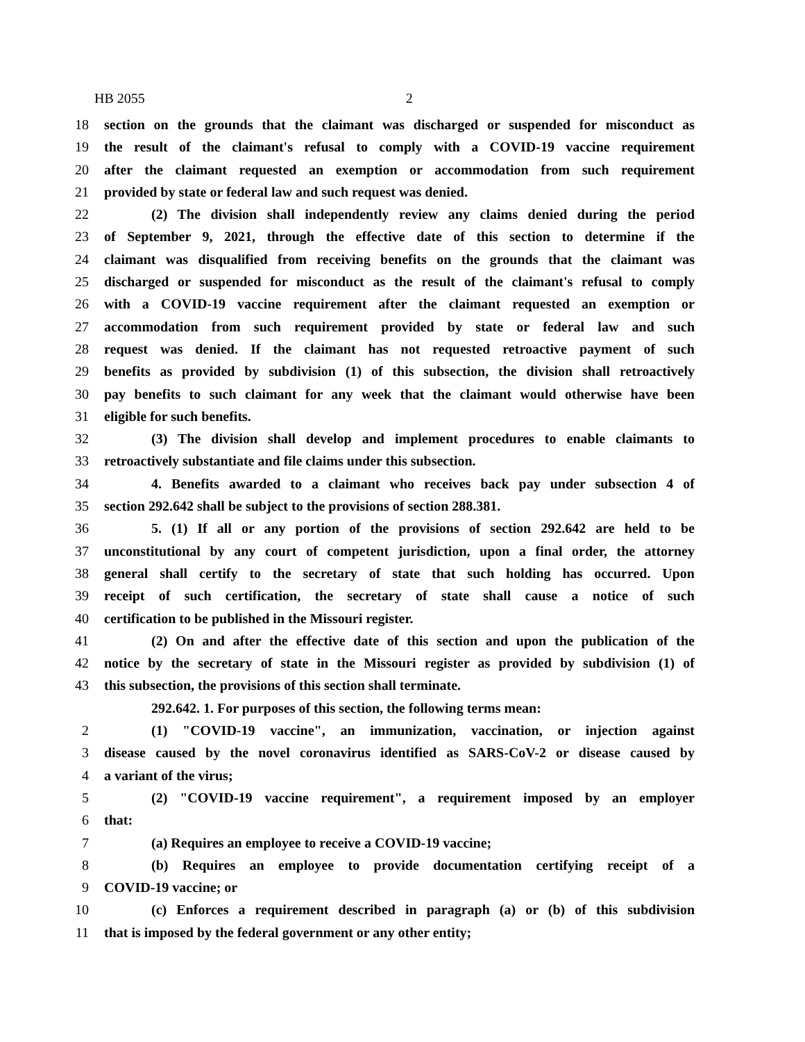HB 2055 2
18 section on the grounds that the claimant was discharged or suspended for misconduct as
19 the result of the claimant's refusal to comply with a COVID-19 vaccine requirement
20 after the claimant requested an exemption or accommodation from such requirement
21 provided by state or federal law and such request was denied.
22 (2) The division shall independently review any claims denied during the period
23 of September 9, 2021, through the effective date of this section to determine if the
24 claimant was disqualified from receiving benefits on the grounds that the claimant was
25 discharged or suspended for misconduct as the result of the claimant's refusal to comply
26 with a COVID-19 vaccine requirement after the claimant requested an exemption or
27 accommodation from such requirement provided by state or federal law and such
28 request was denied. If the claimant has not requested retroactive payment of such
29 benefits as provided by subdivision (1) of this subsection, the division shall retroactively
30 pay benefits to such claimant for any week that the claimant would otherwise have been
31 eligible for such benefits.
32 (3) The division shall develop and implement procedures to enable claimants to
33 retroactively substantiate and file claims under this subsection.
34 4. Benefits awarded to a claimant who receives back pay under subsection 4 of
35 section 292.642 shall be subject to the provisions of section 288.381.
36 5. (1) If all or any portion of the provisions of section 292.642 are held to be
37 unconstitutional by any court of competent jurisdiction, upon a final order, the attorney
38 general shall certify to the secretary of state that such holding has occurred. Upon
39 receipt of such certification, the secretary of state shall cause a notice of such
40 certification to be published in the Missouri register.
41 (2) On and after the effective date of this section and upon the publication of the
42 notice by the secretary of state in the Missouri register as provided by subdivision (1) of
43 this subsection, the provisions of this section shall terminate.
292.642. 1. For purposes of this section, the following terms mean:
2 (1) "COVID-19 vaccine", an immunization, vaccination, or injection against
3 disease caused by the novel coronavirus identified as SARS-CoV-2 or disease caused by
4 a variant of the virus;
5 (2) "COVID-19 vaccine requirement", a requirement imposed by an employer
6 that:
7 (a) Requires an employee to receive a COVID-19 vaccine;
8 (b) Requires an employee to provide documentation certifying receipt of a
9 COVID-19 vaccine; or
10 (c) Enforces a requirement described in paragraph (a) or (b) of this subdivision
11 that is imposed by the federal government or any other entity;